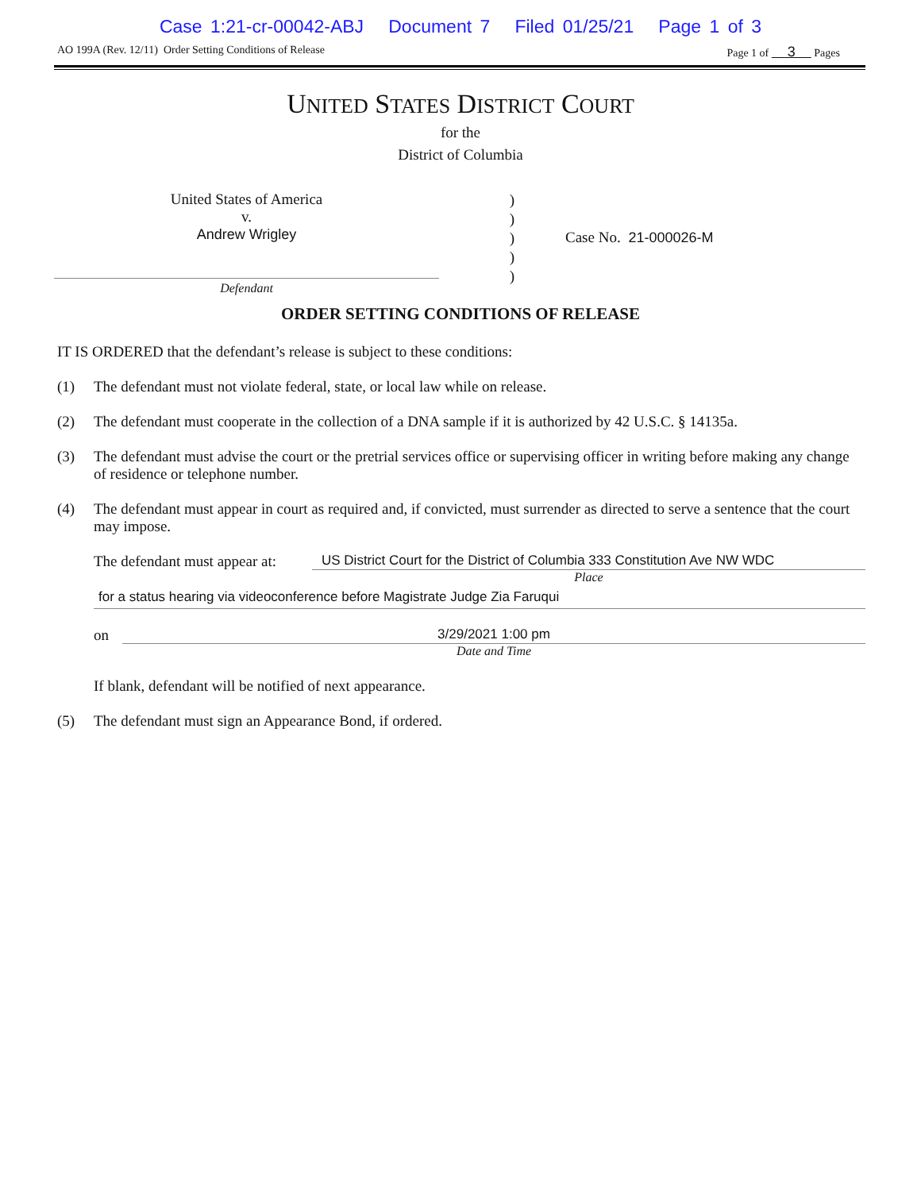Case 1:21-cr-00042-ABJ Document 7 Filed 01/25/21 Page 1 of 3
AO 199A (Rev. 12/11) Order Setting Conditions of Release Page 1 of 3 Pages
UNITED STATES DISTRICT COURT
for the
District of Columbia
United States of America
v.
Andrew Wrigley
Defendant
)
)
)
)
)
Case No. 21-000026-M
ORDER SETTING CONDITIONS OF RELEASE
IT IS ORDERED that the defendant’s release is subject to these conditions:
(1) The defendant must not violate federal, state, or local law while on release.
(2) The defendant must cooperate in the collection of a DNA sample if it is authorized by 42 U.S.C. § 14135a.
(3) The defendant must advise the court or the pretrial services office or supervising officer in writing before making any change of residence or telephone number.
(4) The defendant must appear in court as required and, if convicted, must surrender as directed to serve a sentence that the court may impose.
The defendant must appear at: US District Court for the District of Columbia 333 Constitution Ave NW WDC
Place
for a status hearing via videoconference before Magistrate Judge Zia Faruqui
on 3/29/2021 1:00 pm
Date and Time
If blank, defendant will be notified of next appearance.
(5) The defendant must sign an Appearance Bond, if ordered.